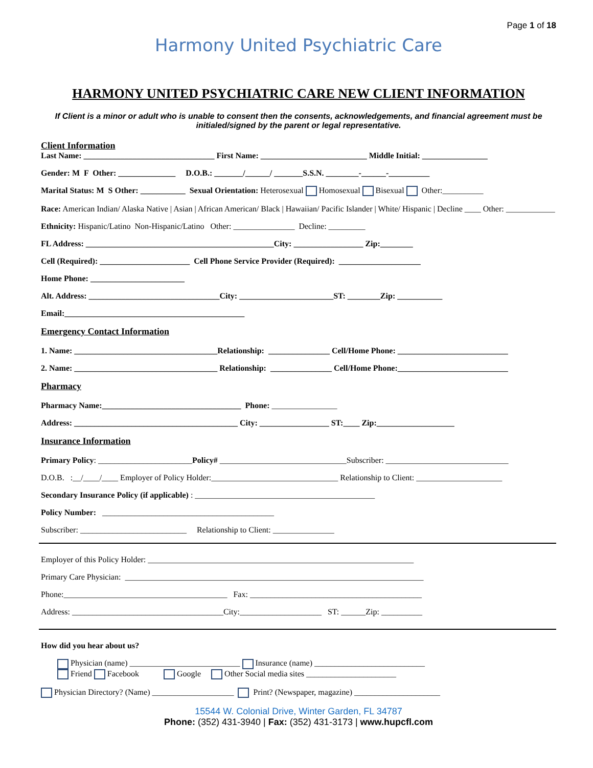Page 1 of 18
Harmony United Psychiatric Care
HARMONY UNITED PSYCHIATRIC CARE NEW CLIENT INFORMATION
If Client is a minor or adult who is unable to consent then the consents, acknowledgements, and financial agreement must be initialed/signed by the parent or legal representative.
Client Information
Last Name: ________________________________ First Name: __________________________ Middle Initial: ________________
Gender: M F Other: ______________ D.O.B.: _______/______/ _______S.S.N. ________-______-__________
Marital Status: M S Other: ___________ Sexual Orientation: Heterosexual Homosexual Bisexual Other:__________
Race: American Indian/ Alaska Native | Asian | African American/ Black | Hawaiian/ Pacific Islander | White/ Hispanic | Decline ____ Other: ____________
Ethnicity: Hispanic/Latino Non-Hispanic/Latino Other: _______________ Decline: _________
FL Address: ______________________________________________City: _________________ Zip:________
Cell (Required): ______________________ Cell Phone Service Provider (Required): ____________________
Home Phone: _______________________
Alt. Address: ________________________________City: _______________________ST: ________Zip: ___________
Email:____________________________________________
Emergency Contact Information
1. Name: ___________________________________Relationship: _______________ Cell/Home Phone: ___________________________
2. Name: ___________________________________ Relationship: _______________ Cell/Home Phone:___________________________
Pharmacy
Pharmacy Name:__________________________________ Phone: ________________
Address: ________________________________________ City: _________________ ST:____ Zip:___________________
Insurance Information
Primary Policy: _______________________Policy# _______________________________Subscriber: ______________________________
D.O.B. :__/____/____ Employer of Policy Holder:_______________________________ Relationship to Client: _____________________
Secondary Insurance Policy (if applicable) : ____________________________________________
Policy Number: __________________________________________
Subscriber: __________________________ Relationship to Client: _______________
Employer of this Policy Holder: _________________________________________________________________
Primary Care Physician: _________________________________________________________________________
Phone:________________________________________ Fax: __________________________________________
Address: _____________________________________City:____________________ ST: ______Zip: __________
How did you hear about us?
Physician (name) ___________________________ Insurance (name) ___________________________
Friend Facebook Google Other Social media sites ______________________
Physician Directory? (Name) ____________________ Print? (Newspaper, magazine) _____________________
15544 W. Colonial Drive, Winter Garden, FL 34787
Phone: (352) 431-3940 | Fax: (352) 431-3173 | www.hupcfl.com